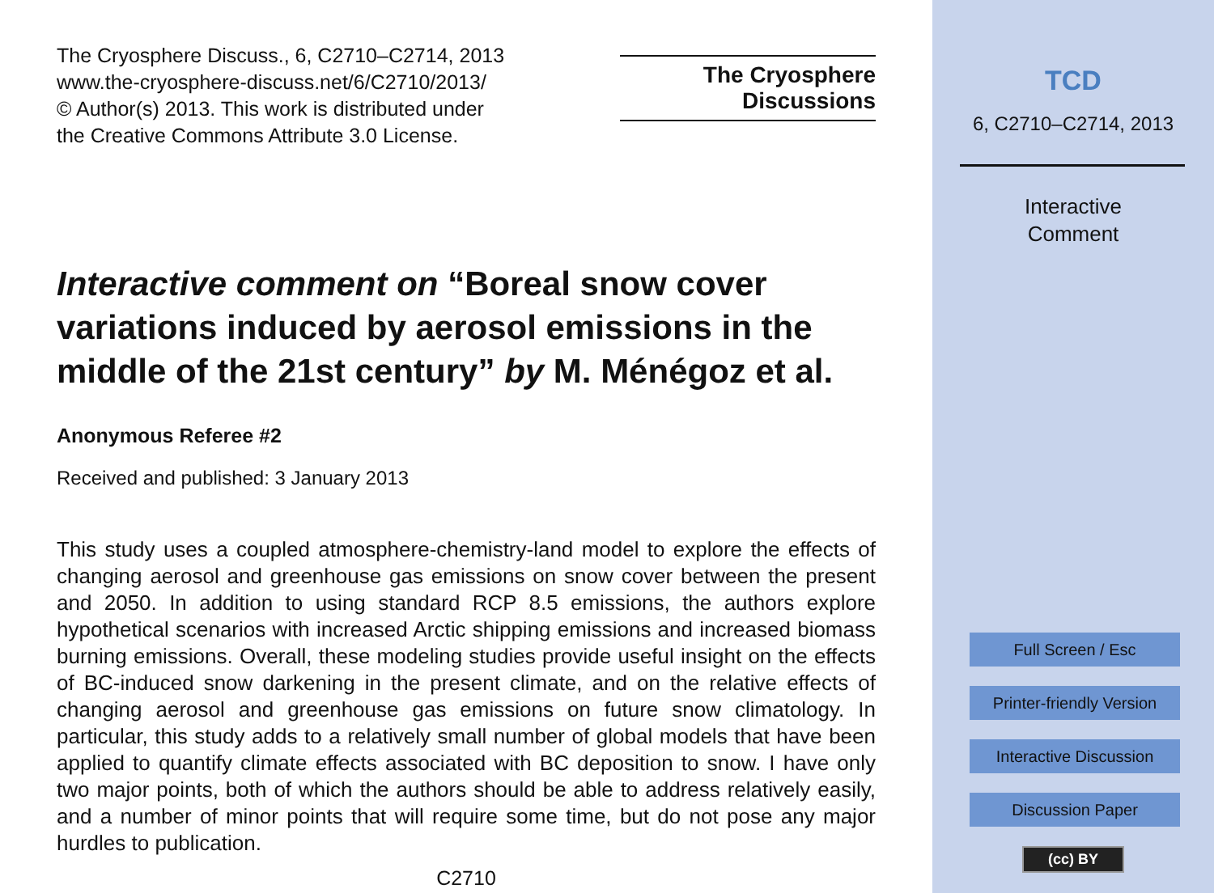The Cryosphere Discuss., 6, C2710–C2714, 2013
www.the-cryosphere-discuss.net/6/C2710/2013/
© Author(s) 2013. This work is distributed under
the Creative Commons Attribute 3.0 License.
The Cryosphere
Discussions
Interactive comment on “Boreal snow cover variations induced by aerosol emissions in the middle of the 21st century” by M. Ménégoz et al.
Anonymous Referee #2
Received and published: 3 January 2013
This study uses a coupled atmosphere-chemistry-land model to explore the effects of changing aerosol and greenhouse gas emissions on snow cover between the present and 2050. In addition to using standard RCP 8.5 emissions, the authors explore hypothetical scenarios with increased Arctic shipping emissions and increased biomass burning emissions. Overall, these modeling studies provide useful insight on the effects of BC-induced snow darkening in the present climate, and on the relative effects of changing aerosol and greenhouse gas emissions on future snow climatology. In particular, this study adds to a relatively small number of global models that have been applied to quantify climate effects associated with BC deposition to snow. I have only two major points, both of which the authors should be able to address relatively easily, and a number of minor points that will require some time, but do not pose any major hurdles to publication.
C2710
TCD
6, C2710–C2714, 2013
Interactive
Comment
Full Screen / Esc
Printer-friendly Version
Interactive Discussion
Discussion Paper
(cc) BY